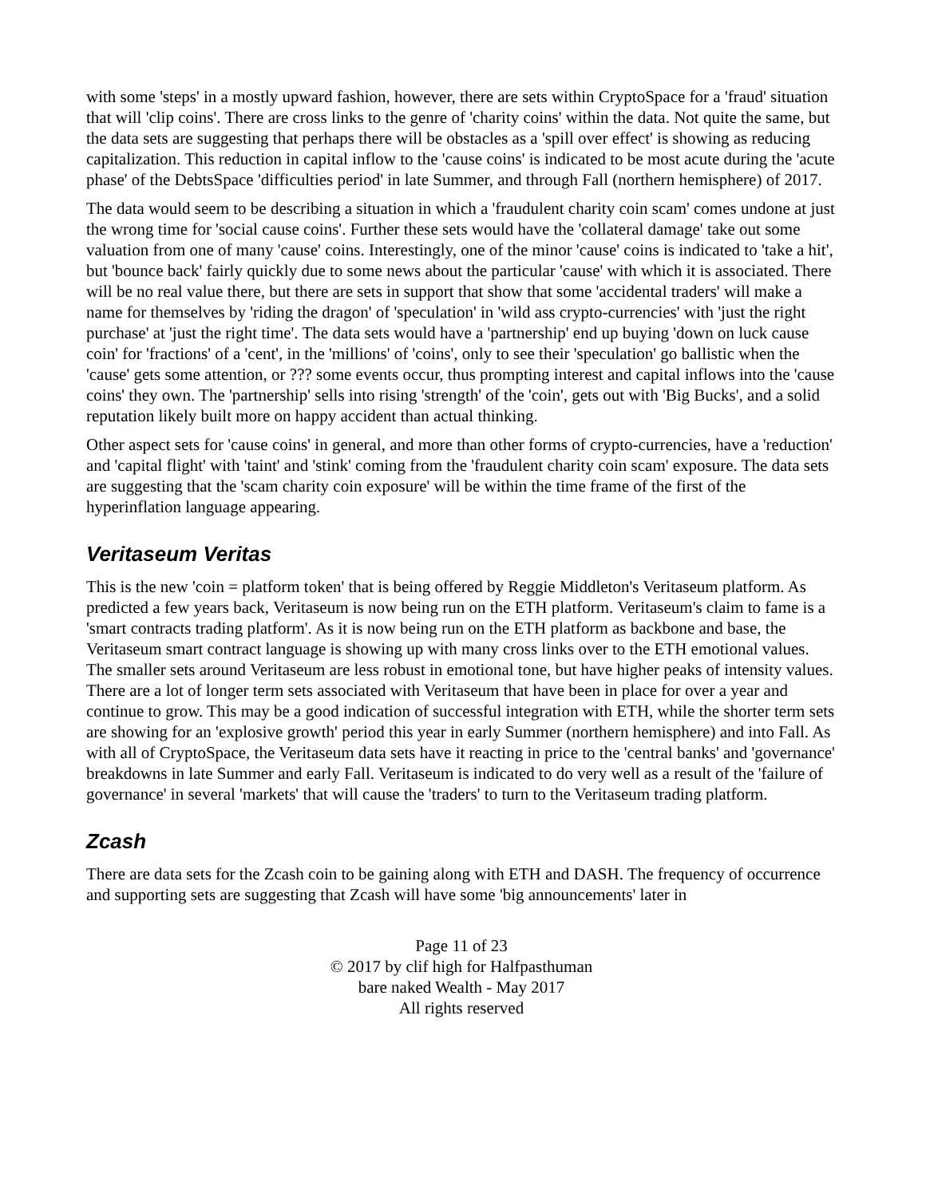with some 'steps' in a mostly upward fashion, however, there are sets within CryptoSpace for a 'fraud' situation that will 'clip coins'. There are cross links to the genre of 'charity coins' within the data. Not quite the same, but the data sets are suggesting that perhaps there will be obstacles as a 'spill over effect' is showing as reducing capitalization. This reduction in capital inflow to the 'cause coins' is indicated to be most acute during the 'acute phase' of the DebtsSpace 'difficulties period' in late Summer, and through Fall (northern hemisphere) of 2017.
The data would seem to be describing a situation in which a 'fraudulent charity coin scam' comes undone at just the wrong time for 'social cause coins'. Further these sets would have the 'collateral damage' take out some valuation from one of many 'cause' coins. Interestingly, one of the minor 'cause' coins is indicated to 'take a hit', but 'bounce back' fairly quickly due to some news about the particular 'cause' with which it is associated. There will be no real value there, but there are sets in support that show that some 'accidental traders' will make a name for themselves by 'riding the dragon' of 'speculation' in 'wild ass crypto-currencies' with 'just the right purchase' at 'just the right time'. The data sets would have a 'partnership' end up buying 'down on luck cause coin' for 'fractions' of a 'cent', in the 'millions' of 'coins', only to see their 'speculation' go ballistic when the 'cause' gets some attention, or ??? some events occur, thus prompting interest and capital inflows into the 'cause coins' they own. The 'partnership' sells into rising 'strength' of the 'coin', gets out with 'Big Bucks', and a solid reputation likely built more on happy accident than actual thinking.
Other aspect sets for 'cause coins' in general, and more than other forms of crypto-currencies, have a 'reduction' and 'capital flight' with 'taint' and 'stink' coming from the 'fraudulent charity coin scam' exposure. The data sets are suggesting that the 'scam charity coin exposure' will be within the time frame of the first of the hyperinflation language appearing.
Veritaseum Veritas
This is the new 'coin = platform token' that is being offered by Reggie Middleton's Veritaseum platform. As predicted a few years back, Veritaseum is now being run on the ETH platform. Veritaseum's claim to fame is a 'smart contracts trading platform'. As it is now being run on the ETH platform as backbone and base, the Veritaseum smart contract language is showing up with many cross links over to the ETH emotional values. The smaller sets around Veritaseum are less robust in emotional tone, but have higher peaks of intensity values. There are a lot of longer term sets associated with Veritaseum that have been in place for over a year and continue to grow. This may be a good indication of successful integration with ETH, while the shorter term sets are showing for an 'explosive growth' period this year in early Summer (northern hemisphere) and into Fall. As with all of CryptoSpace, the Veritaseum data sets have it reacting in price to the 'central banks' and 'governance' breakdowns in late Summer and early Fall. Veritaseum is indicated to do very well as a result of the 'failure of governance' in several 'markets' that will cause the 'traders' to turn to the Veritaseum trading platform.
Zcash
There are data sets for the Zcash coin to be gaining along with ETH and DASH. The frequency of occurrence and supporting sets are suggesting that Zcash will have some 'big announcements' later in
Page 11 of 23
© 2017 by clif high for Halfpasthuman
bare naked Wealth - May 2017
All rights reserved